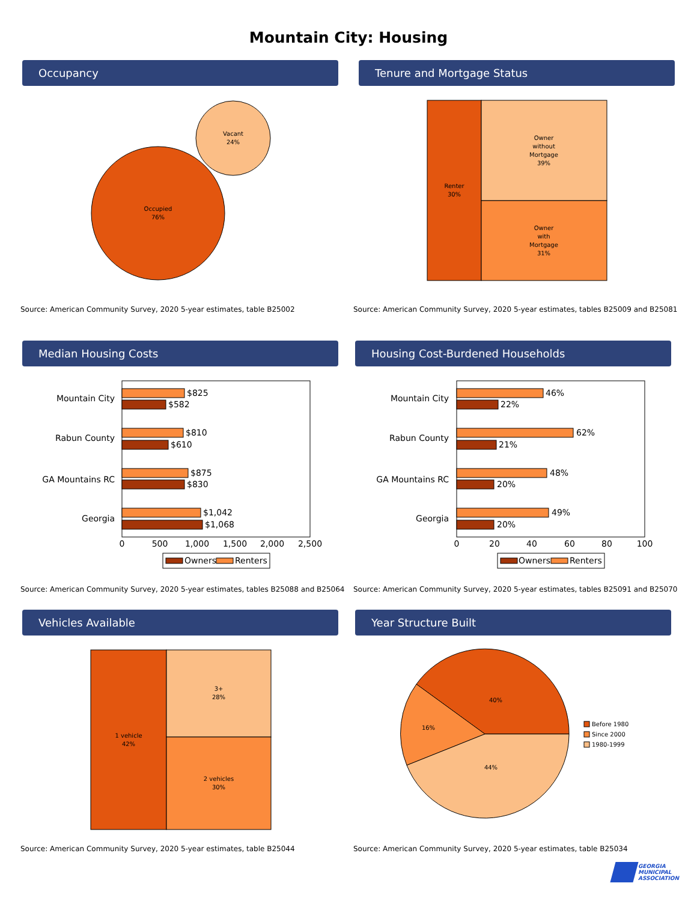Mountain City: Housing
Occupancy
Vacant
24%
Occupied
76%
Source: American Community Survey, 2020 5-year estimates, table B25002
Tenure and Mortgage Status
Renter
30%
Owner
without
Mortgage
39%
Owner
with
Mortgage
31%
Source: American Community Survey, 2020 5-year estimates, tables B25009 and B25081
Median Housing Costs
Mountain City
Rabun County
GA Mountains RC
Georgia
$825
$582
$810
$610
$875
$830
$1,042
$1,068
0
500
1,000
1,500
2,000
2,500
Owners
Renters
Source: American Community Survey, 2020 5-year estimates, tables B25088 and B25064
Housing Cost-Burdened Households
Mountain City
Rabun County
GA Mountains RC
Georgia
46%
22%
62%
21%
48%
20%
49%
20%
0
20
40
60
80
100
Owners
Renters
Source: American Community Survey, 2020 5-year estimates, tables B25091 and B25070
Vehicles Available
1 vehicle
42%
3+
28%
2 vehicles
30%
Source: American Community Survey, 2020 5-year estimates, table B25044
Year Structure Built
40%
16%
44%
Before 1980
Since 2000
1980-1999
Source: American Community Survey, 2020 5-year estimates, table B25034
GEORGIA
MUNICIPAL
ASSOCIATION